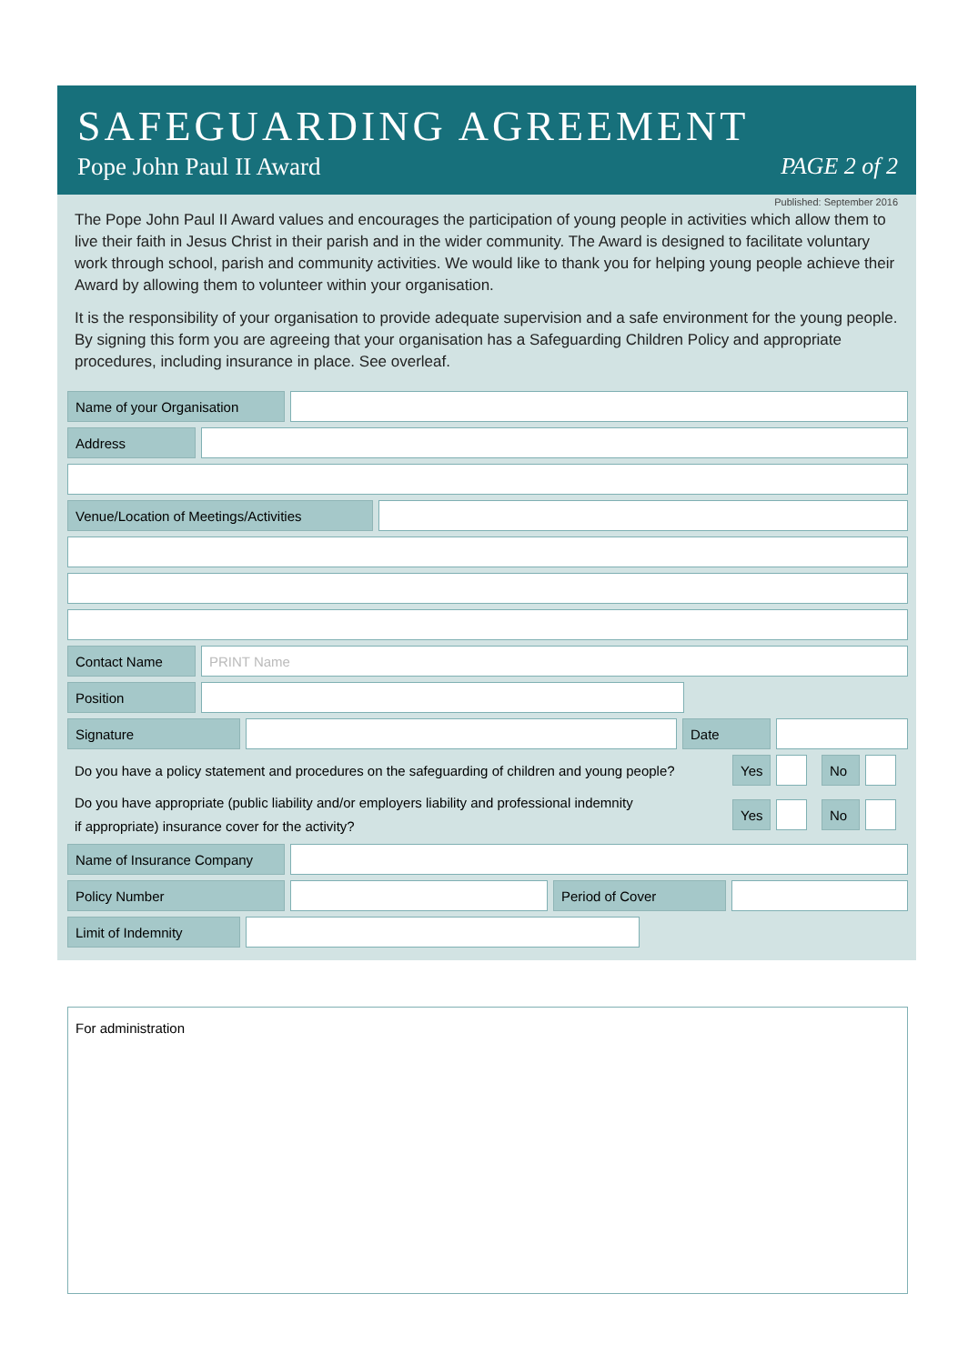SAFEGUARDING AGREEMENT
Pope John Paul II Award PAGE 2 of 2
Published: September 2016
The Pope John Paul II Award values and encourages the participation of young people in activities which allow them to live their faith in Jesus Christ in their parish and in the wider community. The Award is designed to facilitate voluntary work through school, parish and community activities. We would like to thank you for helping young people achieve their Award by allowing them to volunteer within your organisation.
It is the responsibility of your organisation to provide adequate supervision and a safe environment for the young people. By signing this form you are agreeing that your organisation has a Safeguarding Children Policy and appropriate procedures, including insurance in place. See overleaf.
Name of your Organisation
Address
Venue/Location of Meetings/Activities
Contact Name PRINT Name
Position
Signature Date
Do you have a policy statement and procedures on the safeguarding of children and young people? Yes No
Do you have appropriate (public liability and/or employers liability and professional indemnity
if appropriate) insurance cover for the activity? Yes No
Name of Insurance Company
Policy Number Period of Cover
Limit of Indemnity
For administration